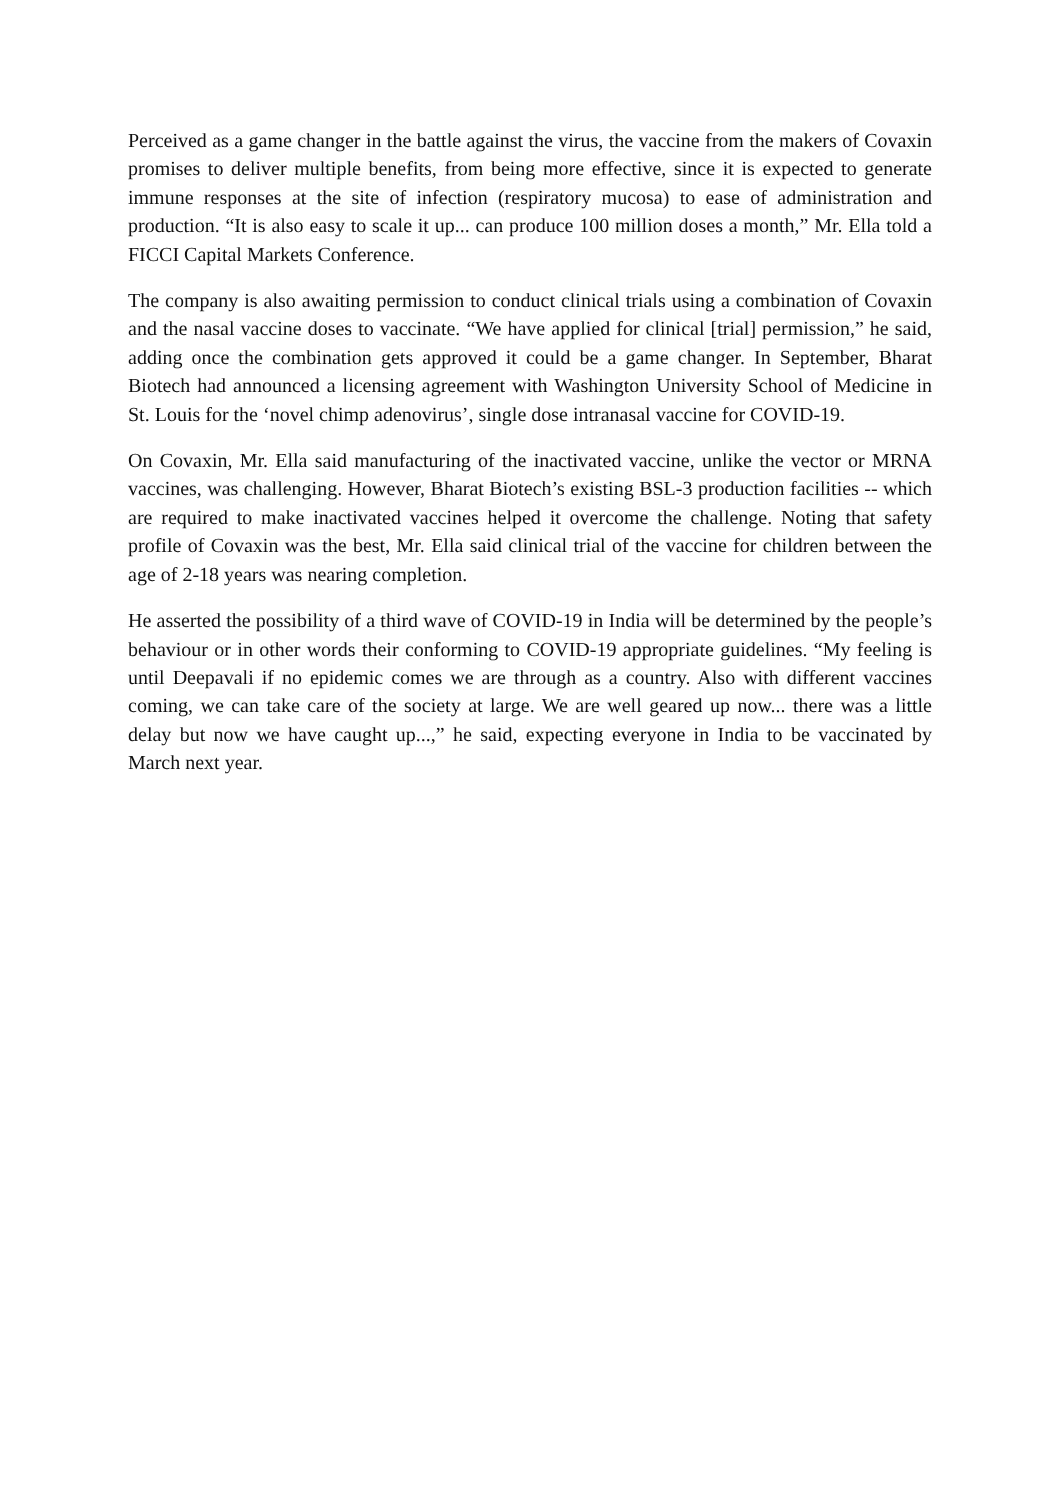Perceived as a game changer in the battle against the virus, the vaccine from the makers of Covaxin promises to deliver multiple benefits, from being more effective, since it is expected to generate immune responses at the site of infection (respiratory mucosa) to ease of administration and production. “It is also easy to scale it up... can produce 100 million doses a month,” Mr. Ella told a FICCI Capital Markets Conference.
The company is also awaiting permission to conduct clinical trials using a combination of Covaxin and the nasal vaccine doses to vaccinate. “We have applied for clinical [trial] permission,” he said, adding once the combination gets approved it could be a game changer. In September, Bharat Biotech had announced a licensing agreement with Washington University School of Medicine in St. Louis for the ‘novel chimp adenovirus’, single dose intranasal vaccine for COVID-19.
On Covaxin, Mr. Ella said manufacturing of the inactivated vaccine, unlike the vector or MRNA vaccines, was challenging. However, Bharat Biotech’s existing BSL-3 production facilities -- which are required to make inactivated vaccines helped it overcome the challenge. Noting that safety profile of Covaxin was the best, Mr. Ella said clinical trial of the vaccine for children between the age of 2-18 years was nearing completion.
He asserted the possibility of a third wave of COVID-19 in India will be determined by the people’s behaviour or in other words their conforming to COVID-19 appropriate guidelines. “My feeling is until Deepavali if no epidemic comes we are through as a country. Also with different vaccines coming, we can take care of the society at large. We are well geared up now... there was a little delay but now we have caught up...,” he said, expecting everyone in India to be vaccinated by March next year.